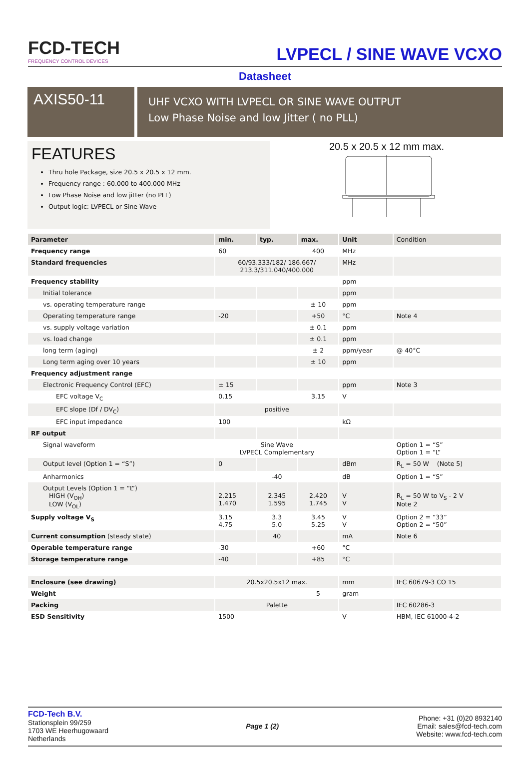FCD-TECH
FREQUENCY CONTROL DEVICES
LVPECL / SINE WAVE VCXO
Datasheet
AXIS50-11
UHF VCXO WITH LVPECL OR SINE WAVE OUTPUT
Low Phase Noise and low Jitter ( no PLL)
FEATURES
Thru hole Package, size 20.5 x 20.5 x 12 mm.
Frequency range : 60.000 to 400.000 MHz
Low Phase Noise and low jitter (no PLL)
Output logic: LVPECL or Sine Wave
20.5 x 20.5 x 12 mm max.
| Parameter | min. | typ. | max. | Unit | Condition |
| --- | --- | --- | --- | --- | --- |
| Frequency range | 60 | | 400 | MHz | |
| Standard frequencies | 60/93.333/182/ 186.667/ 213.3/311.040/400.000 | | | MHz | |
| Frequency stability | | | | ppm | |
| Initial tolerance | | | | ppm | |
| vs. operating temperature range | | | ± 10 | ppm | |
| Operating temperature range | -20 | | +50 | °C | Note 4 |
| vs. supply voltage variation | | | ± 0.1 | ppm | |
| vs. load change | | | ± 0.1 | ppm | |
| long term (aging) | | | ± 2 | ppm/year | @ 40°C |
| Long term aging over 10 years | | | ± 10 | ppm | |
| Frequency adjustment range | | | | | |
| Electronic Frequency Control (EFC) | ± 15 | | | ppm | Note 3 |
| EFC voltage V<sub>C</sub> | 0.15 | | 3.15 | V | |
| EFC slope (Df / DV<sub>C</sub>) | positive | | | | |
| EFC input impedance | 100 | | | kΩ | |
| RF output | | | | | |
| Signal waveform | Sine Wave LVPECL Complementary | | | | Option 1 = “S” Option 1 = “L” |
| Output level (Option 1 = “S”) | 0 | | | dBm | R<sub>L</sub> = 50 W (Note 5) |
| Anharmonics | | -40 | | dB | Option 1 = “S” |
| Output Levels (Option 1 = “L”) HIGH (V<sub>OH</sub>) LOW (V<sub>OL</sub>) | 2.215 1.470 | 2.345 1.595 | 2.420 1.745 | V V | R<sub>L</sub> = 50 W to V<sub>S</sub> - 2 V Note 2 |
| Supply voltage V<sub>S</sub> | 3.15 4.75 | 3.3 5.0 | 3.45 5.25 | V V | Option 2 = “33” Option 2 = “50” |
| Current consumption (steady state) | | 40 | | mA | Note 6 |
| Operable temperature range | -30 | | +60 | °C | |
| Storage temperature range | -40 | | +85 | °C | |
| Enclosure (see drawing) | 20.5x20.5x12 max. | | | mm | IEC 60679-3 CO 15 |
| Weight | | | 5 | gram | |
| Packing | Palette | | | | IEC 60286-3 |
| ESD Sensitivity | 1500 | | | V | HBM, IEC 61000-4-2 |
FCD-Tech B.V.
Stationsplein 99/259
1703 WE Heerhugowaard
Netherlands
Page 1 (2)
Phone: +31 (0)20 8932140
Email: sales@fcd-tech.com
Website: www.fcd-tech.com